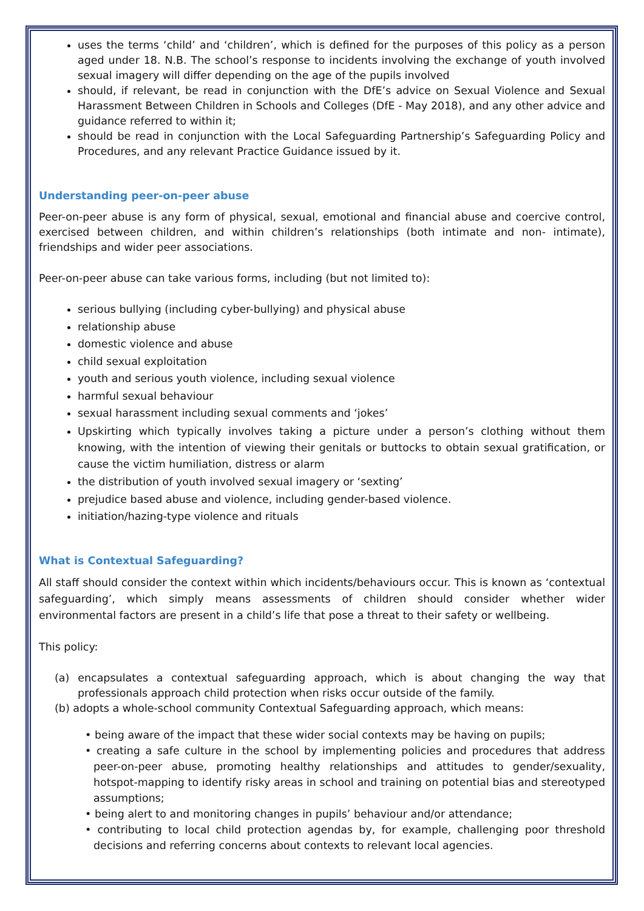uses the terms ‘child’ and ‘children’, which is defined for the purposes of this policy as a person aged under 18. N.B. The school’s response to incidents involving the exchange of youth involved sexual imagery will differ depending on the age of the pupils involved
should, if relevant, be read in conjunction with the DfE’s advice on Sexual Violence and Sexual Harassment Between Children in Schools and Colleges (DfE - May 2018), and any other advice and guidance referred to within it;
should be read in conjunction with the Local Safeguarding Partnership’s Safeguarding Policy and Procedures, and any relevant Practice Guidance issued by it.
Understanding peer-on-peer abuse
Peer-on-peer abuse is any form of physical, sexual, emotional and financial abuse and coercive control, exercised between children, and within children’s relationships (both intimate and non- intimate), friendships and wider peer associations.
Peer-on-peer abuse can take various forms, including (but not limited to):
serious bullying (including cyber-bullying) and physical abuse
relationship abuse
domestic violence and abuse
child sexual exploitation
youth and serious youth violence, including sexual violence
harmful sexual behaviour
sexual harassment including sexual comments and ‘jokes’
Upskirting which typically involves taking a picture under a person’s clothing without them knowing, with the intention of viewing their genitals or buttocks to obtain sexual gratification, or cause the victim humiliation, distress or alarm
the distribution of youth involved sexual imagery or ‘sexting’
prejudice based abuse and violence, including gender-based violence.
initiation/hazing-type violence and rituals
What is Contextual Safeguarding?
All staff should consider the context within which incidents/behaviours occur. This is known as ‘contextual safeguarding’, which simply means assessments of children should consider whether wider environmental factors are present in a child’s life that pose a threat to their safety or wellbeing.
This policy:
(a) encapsulates a contextual safeguarding approach, which is about changing the way that professionals approach child protection when risks occur outside of the family.
(b) adopts a whole-school community Contextual Safeguarding approach, which means:
• being aware of the impact that these wider social contexts may be having on pupils;
• creating a safe culture in the school by implementing policies and procedures that address peer-on-peer abuse, promoting healthy relationships and attitudes to gender/sexuality, hotspot-mapping to identify risky areas in school and training on potential bias and stereotyped assumptions;
• being alert to and monitoring changes in pupils’ behaviour and/or attendance;
• contributing to local child protection agendas by, for example, challenging poor threshold decisions and referring concerns about contexts to relevant local agencies.